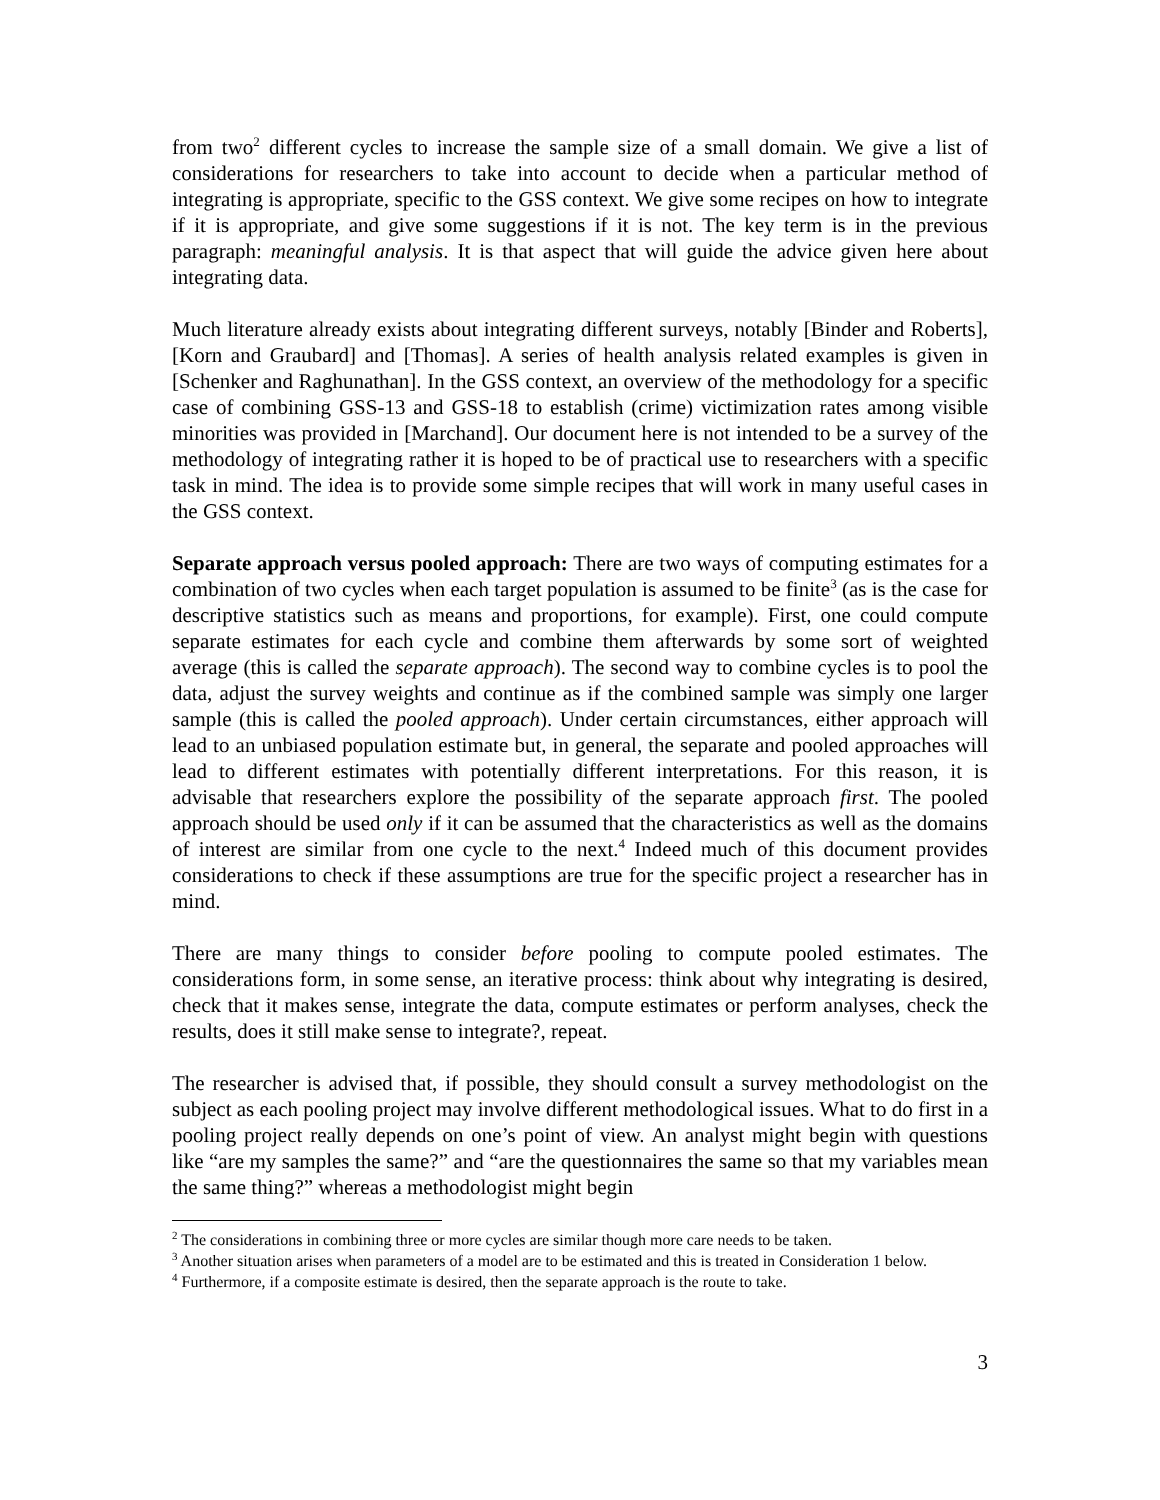from two<sup>2</sup> different cycles to increase the sample size of a small domain. We give a list of considerations for researchers to take into account to decide when a particular method of integrating is appropriate, specific to the GSS context. We give some recipes on how to integrate if it is appropriate, and give some suggestions if it is not. The key term is in the previous paragraph: meaningful analysis. It is that aspect that will guide the advice given here about integrating data.
Much literature already exists about integrating different surveys, notably [Binder and Roberts], [Korn and Graubard] and [Thomas]. A series of health analysis related examples is given in [Schenker and Raghunathan]. In the GSS context, an overview of the methodology for a specific case of combining GSS-13 and GSS-18 to establish (crime) victimization rates among visible minorities was provided in [Marchand]. Our document here is not intended to be a survey of the methodology of integrating rather it is hoped to be of practical use to researchers with a specific task in mind. The idea is to provide some simple recipes that will work in many useful cases in the GSS context.
Separate approach versus pooled approach: There are two ways of computing estimates for a combination of two cycles when each target population is assumed to be finite<sup>3</sup> (as is the case for descriptive statistics such as means and proportions, for example). First, one could compute separate estimates for each cycle and combine them afterwards by some sort of weighted average (this is called the separate approach). The second way to combine cycles is to pool the data, adjust the survey weights and continue as if the combined sample was simply one larger sample (this is called the pooled approach). Under certain circumstances, either approach will lead to an unbiased population estimate but, in general, the separate and pooled approaches will lead to different estimates with potentially different interpretations. For this reason, it is advisable that researchers explore the possibility of the separate approach first. The pooled approach should be used only if it can be assumed that the characteristics as well as the domains of interest are similar from one cycle to the next.<sup>4</sup> Indeed much of this document provides considerations to check if these assumptions are true for the specific project a researcher has in mind.
There are many things to consider before pooling to compute pooled estimates. The considerations form, in some sense, an iterative process: think about why integrating is desired, check that it makes sense, integrate the data, compute estimates or perform analyses, check the results, does it still make sense to integrate?, repeat.
The researcher is advised that, if possible, they should consult a survey methodologist on the subject as each pooling project may involve different methodological issues. What to do first in a pooling project really depends on one’s point of view. An analyst might begin with questions like “are my samples the same?” and “are the questionnaires the same so that my variables mean the same thing?” whereas a methodologist might begin
<sup>2</sup> The considerations in combining three or more cycles are similar though more care needs to be taken.
<sup>3</sup> Another situation arises when parameters of a model are to be estimated and this is treated in Consideration 1 below.
<sup>4</sup> Furthermore, if a composite estimate is desired, then the separate approach is the route to take.
3